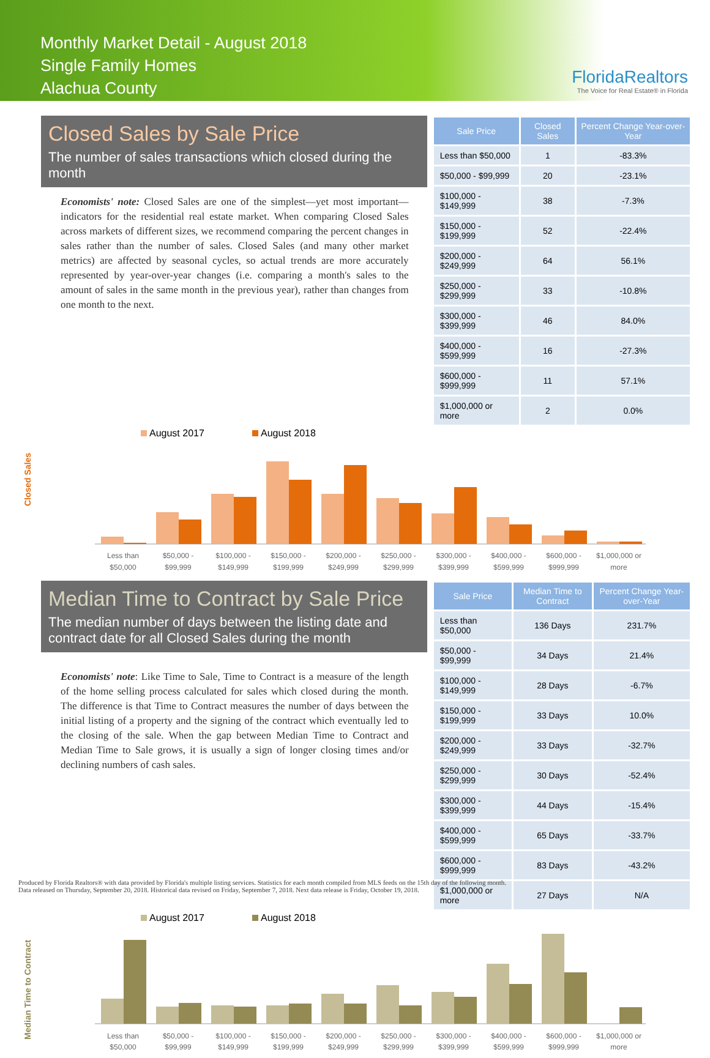Monthly Market Detail - August 2018
Single Family Homes
Alachua County
FloridaRealtors
The Voice for Real Estate® in Florida
Closed Sales by Sale Price
The number of sales transactions which closed during the month
Economists' note: Closed Sales are one of the simplest—yet most important—indicators for the residential real estate market. When comparing Closed Sales across markets of different sizes, we recommend comparing the percent changes in sales rather than the number of sales. Closed Sales (and many other market metrics) are affected by seasonal cycles, so actual trends are more accurately represented by year-over-year changes (i.e. comparing a month's sales to the amount of sales in the same month in the previous year), rather than changes from one month to the next.
| Sale Price | Closed Sales | Percent Change Year-over-Year |
| --- | --- | --- |
| Less than $50,000 | 1 | -83.3% |
| $50,000 - $99,999 | 20 | -23.1% |
| $100,000 - $149,999 | 38 | -7.3% |
| $150,000 - $199,999 | 52 | -22.4% |
| $200,000 - $249,999 | 64 | 56.1% |
| $250,000 - $299,999 | 33 | -10.8% |
| $300,000 - $399,999 | 46 | 84.0% |
| $400,000 - $599,999 | 16 | -27.3% |
| $600,000 - $999,999 | 11 | 57.1% |
| $1,000,000 or more | 2 | 0.0% |
Closed Sales
August 2017
August 2018
Less than
$50,000
$50,000 -
$99,999
$100,000 -
$149,999
$150,000 -
$199,999
$200,000 -
$249,999
$250,000 -
$299,999
$300,000 -
$399,999
$400,000 -
$599,999
$600,000 -
$999,999
$1,000,000 or
more
Median Time to Contract by Sale Price
The median number of days between the listing date and contract date for all Closed Sales during the month
Economists' note: Like Time to Sale, Time to Contract is a measure of the length of the home selling process calculated for sales which closed during the month. The difference is that Time to Contract measures the number of days between the initial listing of a property and the signing of the contract which eventually led to the closing of the sale. When the gap between Median Time to Contract and Median Time to Sale grows, it is usually a sign of longer closing times and/or declining numbers of cash sales.
| Sale Price | Median Time to Contract | Percent Change Year-over-Year |
| --- | --- | --- |
| Less than $50,000 | 136 Days | 231.7% |
| $50,000 - $99,999 | 34 Days | 21.4% |
| $100,000 - $149,999 | 28 Days | -6.7% |
| $150,000 - $199,999 | 33 Days | 10.0% |
| $200,000 - $249,999 | 33 Days | -32.7% |
| $250,000 - $299,999 | 30 Days | -52.4% |
| $300,000 - $399,999 | 44 Days | -15.4% |
| $400,000 - $599,999 | 65 Days | -33.7% |
| $600,000 - $999,999 | 83 Days | -43.2% |
| $1,000,000 or more | 27 Days | N/A |
Median Time to Contract
August 2017
August 2018
Less than
$50,000
$50,000 -
$99,999
$100,000 -
$149,999
$150,000 -
$199,999
$200,000 -
$249,999
$250,000 -
$299,999
$300,000 -
$399,999
$400,000 -
$599,999
$600,000 -
$999,999
$1,000,000 or
more
Produced by Florida Realtors® with data provided by Florida's multiple listing services. Statistics for each month compiled from MLS feeds on the 15th day of the following month.
Data released on Thursday, September 20, 2018. Historical data revised on Friday, September 7, 2018. Next data release is Friday, October 19, 2018.